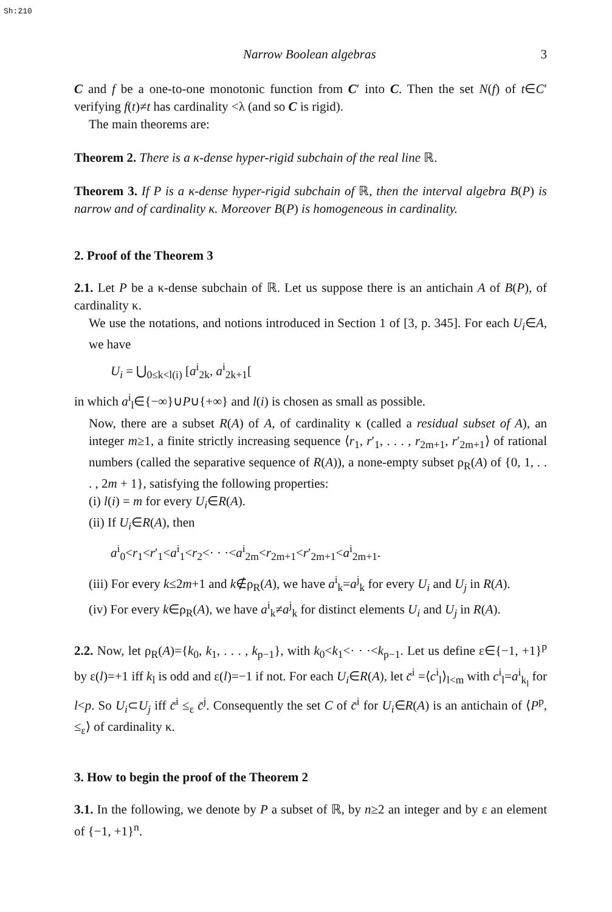Sh:210
Narrow Boolean algebras 3
C and f be a one-to-one monotonic function from C′ into C. Then the set N(f) of t∈C′ verifying f(t)≠t has cardinality <λ (and so C is rigid).
The main theorems are:
Theorem 2. There is a κ-dense hyper-rigid subchain of the real line ℝ.
Theorem 3. If P is a κ-dense hyper-rigid subchain of ℝ, then the interval algebra B(P) is narrow and of cardinality κ. Moreover B(P) is homogeneous in cardinality.
2. Proof of the Theorem 3
2.1. Let P be a κ-dense subchain of ℝ. Let us suppose there is an antichain A of B(P), of cardinality κ.
We use the notations, and notions introduced in Section 1 of [3, p. 345]. For each U<sub>i</sub>∈A, we have
U<sub>i</sub> = ⋃<sub>0≤k<l(i)</sub> [a<sup>i</sup><sub>2k</sub>, a<sup>i</sup><sub>2k+1</sub>[
in which a<sup>i</sup><sub>l</sub>∈{−∞}∪P∪{+∞} and l(i) is chosen as small as possible.
Now, there are a subset R(A) of A, of cardinality κ (called a residual subset of A), an integer m≥1, a finite strictly increasing sequence ⟨r<sub>1</sub>, r′<sub>1</sub>, . . . , r<sub>2m+1</sub>, r′<sub>2m+1</sub>⟩ of rational numbers (called the separative sequence of R(A)), a none-empty subset ρ<sub>R</sub>(A) of {0, 1, . . . , 2m + 1}, satisfying the following properties:
(i) l(i) = m for every U<sub>i</sub>∈R(A).
(ii) If U<sub>i</sub>∈R(A), then
a<sup>i</sup><sub>0</sub><r<sub>1</sub><r′<sub>1</sub><a<sup>i</sup><sub>1</sub><r<sub>2</sub><· · ·<a<sup>i</sup><sub>2m</sub><r<sub>2m+1</sub><r′<sub>2m+1</sub><a<sup>i</sup><sub>2m+1</sub>.
(iii) For every k≤2m+1 and k∉ρ<sub>R</sub>(A), we have a<sup>i</sup><sub>k</sub>=a<sup>j</sup><sub>k</sub> for every U<sub>i</sub> and U<sub>j</sub> in R(A).
(iv) For every k∈ρ<sub>R</sub>(A), we have a<sup>i</sup><sub>k</sub>≠a<sup>j</sup><sub>k</sub> for distinct elements U<sub>i</sub> and U<sub>j</sub> in R(A).
2.2. Now, let ρ<sub>R</sub>(A)={k<sub>0</sub>, k<sub>1</sub>, . . . , k<sub>p−1</sub>}, with k<sub>0</sub><k<sub>1</sub><· · ·<k<sub>p−1</sub>. Let us define ε∈{−1, +1}<sup>p</sup> by ε(l)=+1 iff k<sub>l</sub> is odd and ε(l)=−1 if not. For each U<sub>i</sub>∈R(A), let c̄<sup>i</sup> =⟨c<sup>i</sup><sub>l</sub>⟩<sub>l<m</sub> with c<sup>i</sup><sub>l</sub>=a<sup>i</sup><sub>k<sub>l</sub></sub> for l<p. So U<sub>i</sub>⊂U<sub>j</sub> iff c̄<sup>i</sup> ≤<sub>ε</sub> c̄<sup>j</sup>. Consequently the set C of c̄<sup>i</sup> for U<sub>i</sub>∈R(A) is an antichain of ⟨P<sup>p</sup>, ≤<sub>ε</sub>⟩ of cardinality κ.
3. How to begin the proof of the Theorem 2
3.1. In the following, we denote by P a subset of ℝ, by n≥2 an integer and by ε an element of {−1, +1}<sup>n</sup>.